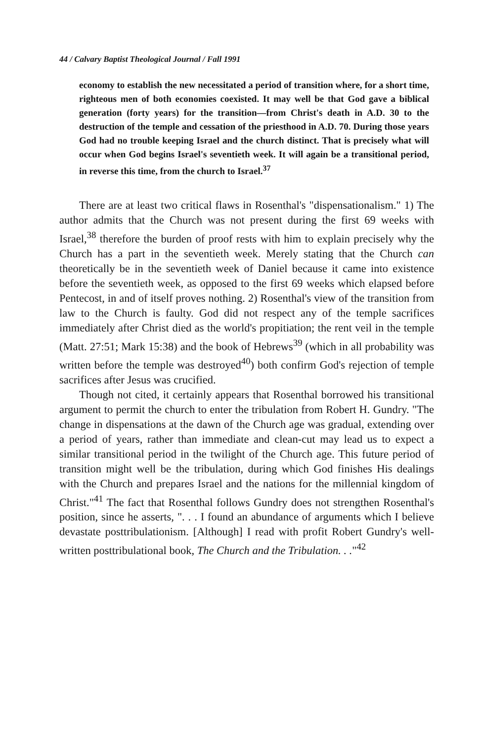44 / Calvary Baptist Theological Journal / Fall 1991
economy to establish the new necessitated a period of transition where, for a short time, righteous men of both economies coexisted. It may well be that God gave a biblical generation (forty years) for the transition—from Christ's death in A.D. 30 to the destruction of the temple and cessation of the priesthood in A.D. 70. During those years God had no trouble keeping Israel and the church distinct. That is precisely what will occur when God begins Israel's seventieth week. It will again be a transitional period, in reverse this time, from the church to Israel.<sup>37</sup>
There are at least two critical flaws in Rosenthal's "dispensationalism." 1) The author admits that the Church was not present during the first 69 weeks with Israel,<sup>38</sup> therefore the burden of proof rests with him to explain precisely why the Church has a part in the seventieth week. Merely stating that the Church can theoretically be in the seventieth week of Daniel because it came into existence before the seventieth week, as opposed to the first 69 weeks which elapsed before Pentecost, in and of itself proves nothing. 2) Rosenthal's view of the transition from law to the Church is faulty. God did not respect any of the temple sacrifices immediately after Christ died as the world's propitiation; the rent veil in the temple (Matt. 27:51; Mark 15:38) and the book of Hebrews<sup>39</sup> (which in all probability was written before the temple was destroyed<sup>40</sup>) both confirm God's rejection of temple sacrifices after Jesus was crucified.
Though not cited, it certainly appears that Rosenthal borrowed his transitional argument to permit the church to enter the tribulation from Robert H. Gundry. "The change in dispensations at the dawn of the Church age was gradual, extending over a period of years, rather than immediate and clean-cut may lead us to expect a similar transitional period in the twilight of the Church age. This future period of transition might well be the tribulation, during which God finishes His dealings with the Church and prepares Israel and the nations for the millennial kingdom of Christ."<sup>41</sup> The fact that Rosenthal follows Gundry does not strengthen Rosenthal's position, since he asserts, ". . . I found an abundance of arguments which I believe devastate posttribulationism. [Although] I read with profit Robert Gundry's well-written posttribulational book, The Church and the Tribulation. . ."<sup>42</sup>